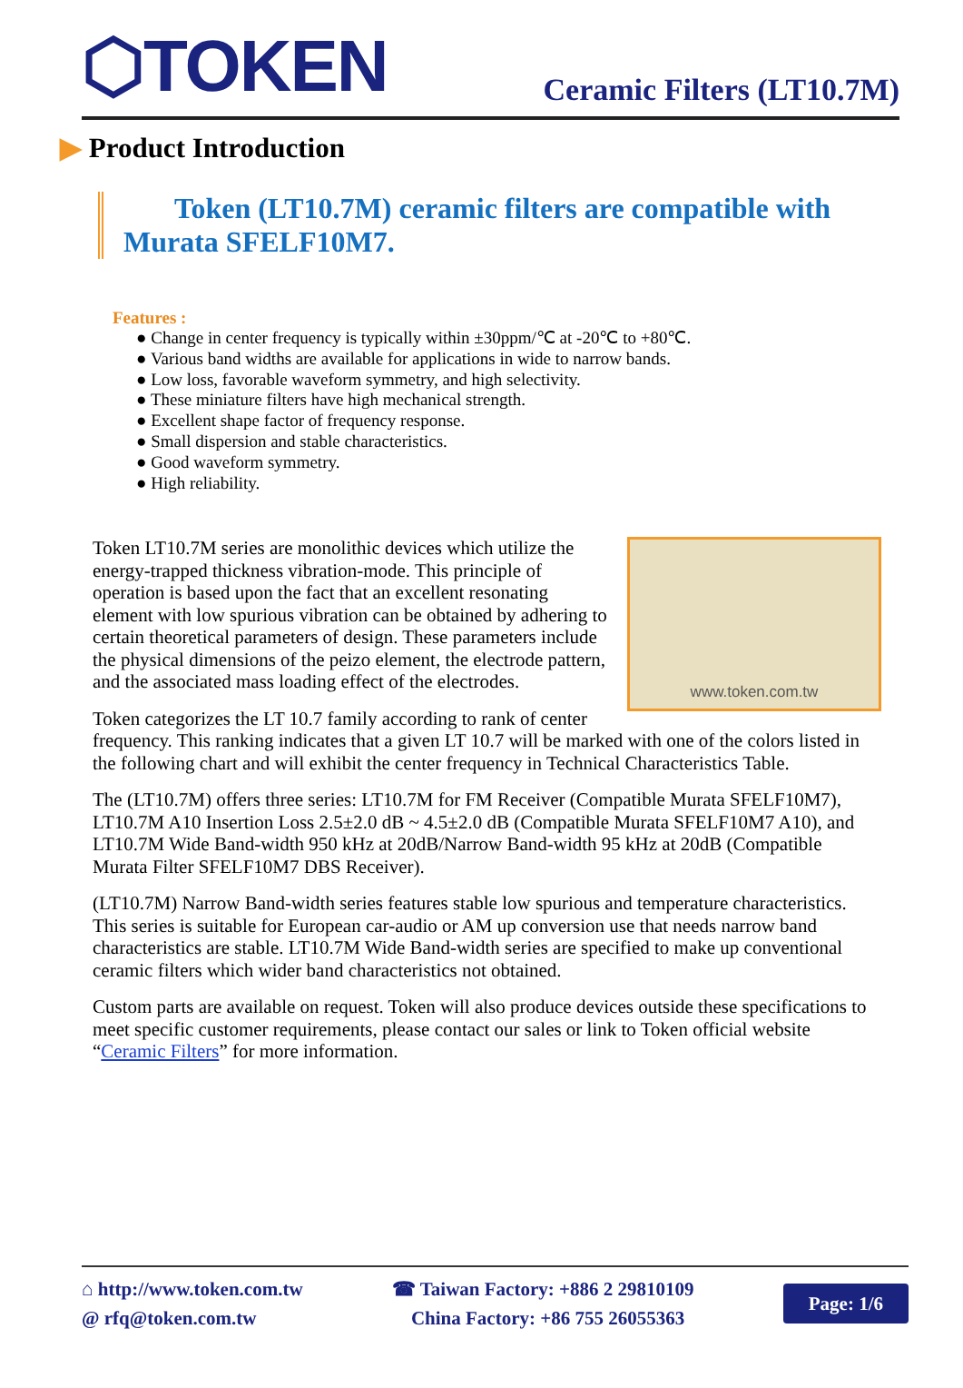⬡TOKEN
Ceramic Filters (LT10.7M)
▶ Product Introduction
Token (LT10.7M) ceramic filters are compatible with Murata SFELF10M7.
Features :
● Change in center frequency is typically within ±30ppm/℃ at -20℃ to +80℃.
● Various band widths are available for applications in wide to narrow bands.
● Low loss, favorable waveform symmetry, and high selectivity.
● These miniature filters have high mechanical strength.
● Excellent shape factor of frequency response.
● Small dispersion and stable characteristics.
● Good waveform symmetry.
● High reliability.
www.token.com.tw
Token LT10.7M series are monolithic devices which utilize the energy-trapped thickness vibration-mode. This principle of operation is based upon the fact that an excellent resonating element with low spurious vibration can be obtained by adhering to certain theoretical parameters of design. These parameters include the physical dimensions of the peizo element, the electrode pattern, and the associated mass loading effect of the electrodes.
Token categorizes the LT 10.7 family according to rank of center frequency. This ranking indicates that a given LT 10.7 will be marked with one of the colors listed in the following chart and will exhibit the center frequency in Technical Characteristics Table.
The (LT10.7M) offers three series: LT10.7M for FM Receiver (Compatible Murata SFELF10M7), LT10.7M A10 Insertion Loss 2.5±2.0 dB ~ 4.5±2.0 dB (Compatible Murata SFELF10M7 A10), and LT10.7M Wide Band-width 950 kHz at 20dB/Narrow Band-width 95 kHz at 20dB (Compatible Murata Filter SFELF10M7 DBS Receiver).
(LT10.7M) Narrow Band-width series features stable low spurious and temperature characteristics. This series is suitable for European car-audio or AM up conversion use that needs narrow band characteristics are stable. LT10.7M Wide Band-width series are specified to make up conventional ceramic filters which wider band characteristics not obtained.
Custom parts are available on request. Token will also produce devices outside these specifications to meet specific customer requirements, please contact our sales or link to Token official website “Ceramic Filters” for more information.
⌂ http://www.token.com.tw
@ rfq@token.com.tw
☎ Taiwan Factory: +886 2 29810109
China Factory: +86 755 26055363
Page: 1/6